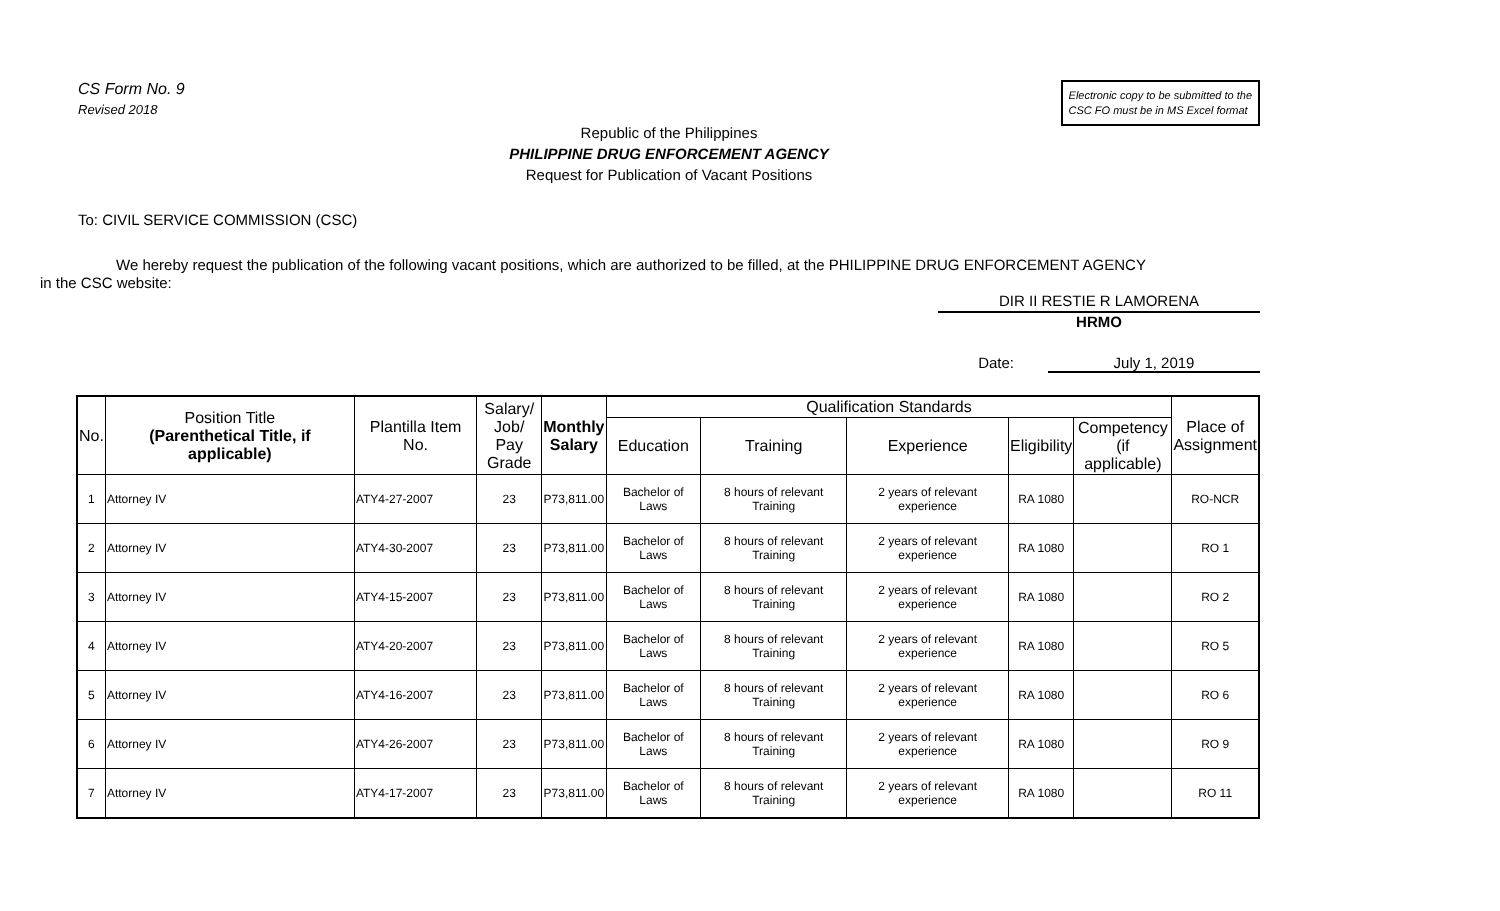CS Form No. 9
Revised 2018
Electronic copy to be submitted to the
CSC FO must be in MS Excel format
Republic of the Philippines
PHILIPPINE DRUG ENFORCEMENT AGENCY
Request for Publication of Vacant Positions
To: CIVIL SERVICE COMMISSION (CSC)
We hereby request the publication of the following vacant positions, which are authorized to be filled, at the PHILIPPINE DRUG ENFORCEMENT AGENCY
in the CSC website:
DIR II RESTIE R LAMORENA
HRMO
Date: July 1, 2019
| No. | Position Title (Parenthetical Title, if applicable) | Plantilla Item No. | Salary/ Job/ Pay Grade | Monthly Salary | Qualification Standards | | | | | Place of Assignment |
| --- | --- | --- | --- | --- | --- | --- | --- | --- | --- | --- |
| | | | | | Education | Training | Experience | Eligibility | Competency (if applicable) | |
| 1 | Attorney IV | ATY4-27-2007 | 23 | P73,811.00 | Bachelor of Laws | 8 hours of relevant Training | 2 years of relevant experience | RA 1080 | | RO-NCR |
| 2 | Attorney IV | ATY4-30-2007 | 23 | P73,811.00 | Bachelor of Laws | 8 hours of relevant Training | 2 years of relevant experience | RA 1080 | | RO 1 |
| 3 | Attorney IV | ATY4-15-2007 | 23 | P73,811.00 | Bachelor of Laws | 8 hours of relevant Training | 2 years of relevant experience | RA 1080 | | RO 2 |
| 4 | Attorney IV | ATY4-20-2007 | 23 | P73,811.00 | Bachelor of Laws | 8 hours of relevant Training | 2 years of relevant experience | RA 1080 | | RO 5 |
| 5 | Attorney IV | ATY4-16-2007 | 23 | P73,811.00 | Bachelor of Laws | 8 hours of relevant Training | 2 years of relevant experience | RA 1080 | | RO 6 |
| 6 | Attorney IV | ATY4-26-2007 | 23 | P73,811.00 | Bachelor of Laws | 8 hours of relevant Training | 2 years of relevant experience | RA 1080 | | RO 9 |
| 7 | Attorney IV | ATY4-17-2007 | 23 | P73,811.00 | Bachelor of Laws | 8 hours of relevant Training | 2 years of relevant experience | RA 1080 | | RO 11 |